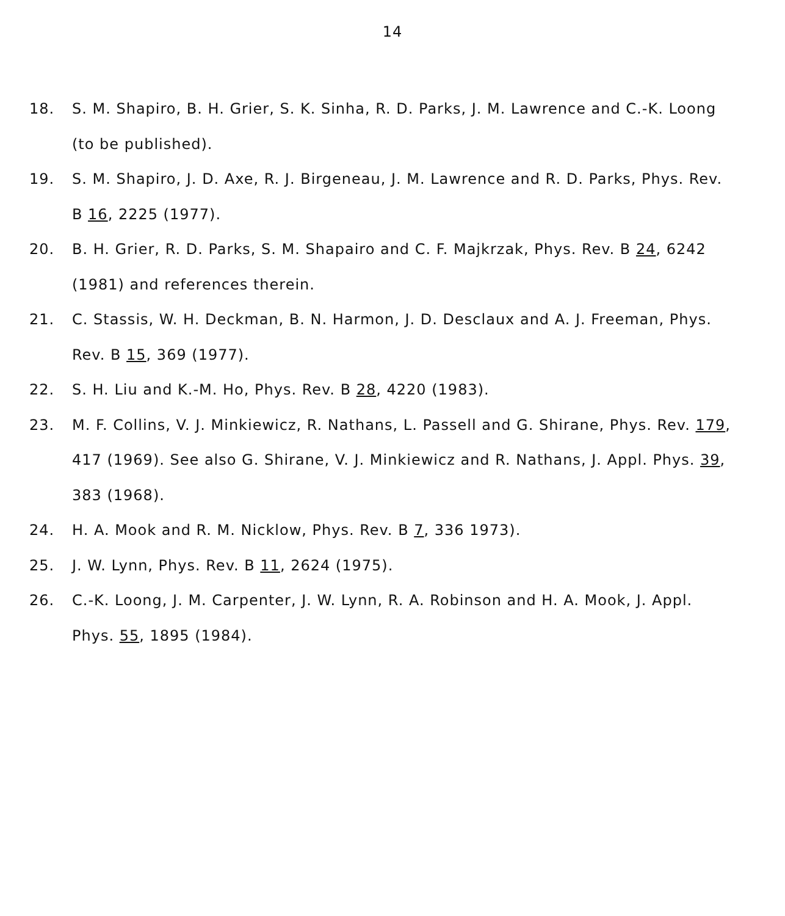14
18. S. M. Shapiro, B. H. Grier, S. K. Sinha, R. D. Parks, J. M. Lawrence and C.-K. Loong (to be published).
19. S. M. Shapiro, J. D. Axe, R. J. Birgeneau, J. M. Lawrence and R. D. Parks, Phys. Rev. B 16, 2225 (1977).
20. B. H. Grier, R. D. Parks, S. M. Shapairo and C. F. Majkrzak, Phys. Rev. B 24, 6242 (1981) and references therein.
21. C. Stassis, W. H. Deckman, B. N. Harmon, J. D. Desclaux and A. J. Freeman, Phys. Rev. B 15, 369 (1977).
22. S. H. Liu and K.-M. Ho, Phys. Rev. B 28, 4220 (1983).
23. M. F. Collins, V. J. Minkiewicz, R. Nathans, L. Passell and G. Shirane, Phys. Rev. 179, 417 (1969). See also G. Shirane, V. J. Minkiewicz and R. Nathans, J. Appl. Phys. 39, 383 (1968).
24. H. A. Mook and R. M. Nicklow, Phys. Rev. B 7, 336 1973).
25. J. W. Lynn, Phys. Rev. B 11, 2624 (1975).
26. C.-K. Loong, J. M. Carpenter, J. W. Lynn, R. A. Robinson and H. A. Mook, J. Appl. Phys. 55, 1895 (1984).